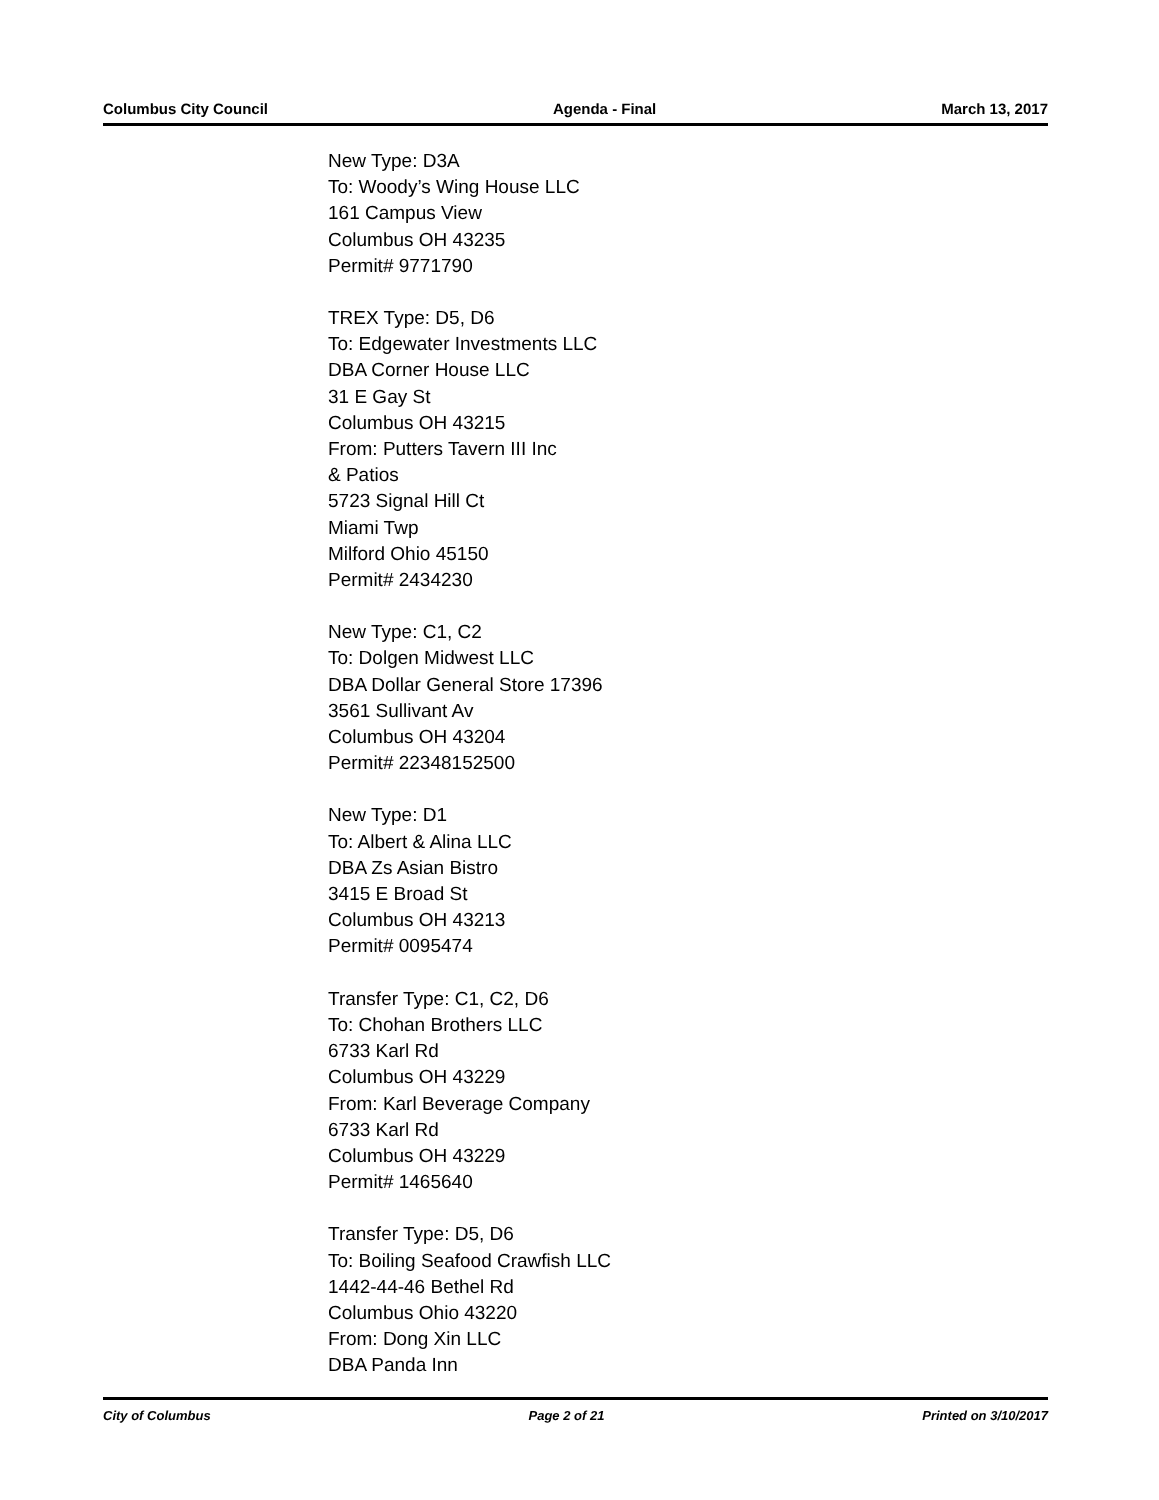Columbus City Council Agenda - Final March 13, 2017
New Type: D3A
To: Woody’s Wing House LLC
161 Campus View
Columbus OH 43235
Permit# 9771790
TREX Type: D5, D6
To: Edgewater Investments LLC
DBA Corner House LLC
31 E Gay St
Columbus OH 43215
From: Putters Tavern III Inc
& Patios
5723 Signal Hill Ct
Miami Twp
Milford Ohio 45150
Permit# 2434230
New Type: C1, C2
To: Dolgen Midwest LLC
DBA Dollar General Store 17396
3561 Sullivant Av
Columbus OH 43204
Permit# 22348152500
New Type: D1
To: Albert & Alina LLC
DBA Zs Asian Bistro
3415 E Broad St
Columbus OH 43213
Permit# 0095474
Transfer Type: C1, C2, D6
To: Chohan Brothers LLC
6733 Karl Rd
Columbus OH 43229
From: Karl Beverage Company
6733 Karl Rd
Columbus OH 43229
Permit# 1465640
Transfer Type: D5, D6
To: Boiling Seafood Crawfish LLC
1442-44-46 Bethel Rd
Columbus Ohio 43220
From: Dong Xin LLC
DBA Panda Inn
City of Columbus Page 2 of 21 Printed on 3/10/2017